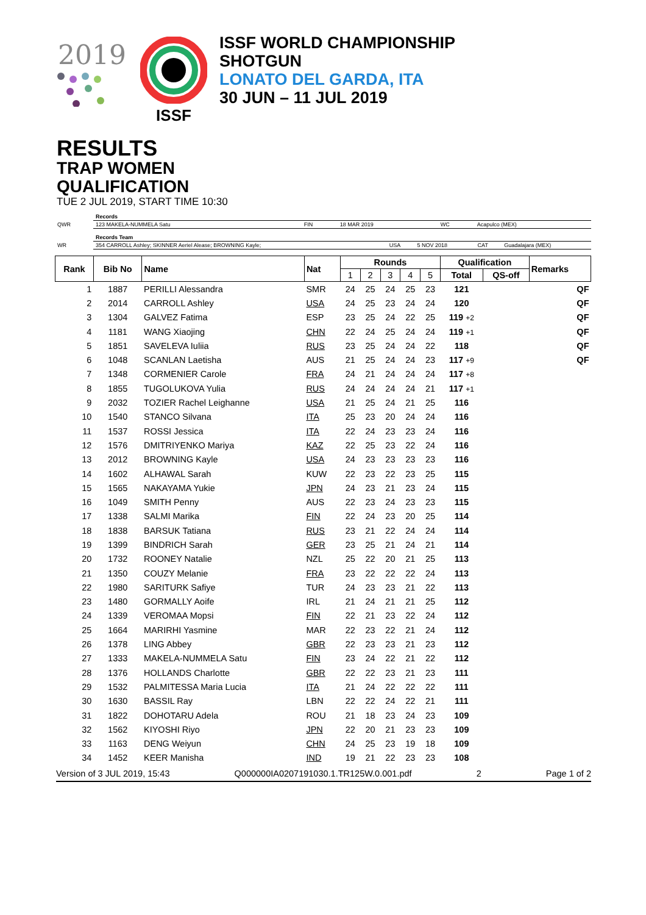2019
ISSF
ISSF WORLD CHAMPIONSHIP
SHOTGUN
LONATO DEL GARDA, ITA
30 JUN – 11 JUL 2019
RESULTS
TRAP WOMEN
QUALIFICATION
TUE 2 JUL 2019, START TIME 10:30
| | Records | | | | |
| QWR | 123 MAKELA-NUMMELA Satu | FIN | 18 MAR 2019 | WC | Acapulco (MEX) |
| | Records Team | | | | |
| WR | 354 CARROLL Ashley; SKINNER Aeriel Alease; BROWNING Kayle; | USA | 5 NOV 2018 | CAT | Guadalajara (MEX) |
| Rank | Bib No | Name | Nat | Rounds | | | | | Qualification | | Remarks |
| --- | --- | --- | --- | --- | --- | --- | --- | --- | --- | --- | --- |
| | | | | 1 | 2 | 3 | 4 | 5 | Total | QS-off | |
| 1 | 1887 | PERILLI Alessandra | SMR | 24 | 25 | 24 | 25 | 23 | 121 | | QF |
| 2 | 2014 | CARROLL Ashley | USA | 24 | 25 | 23 | 24 | 24 | 120 | | QF |
| 3 | 1304 | GALVEZ Fatima | ESP | 23 | 25 | 24 | 22 | 25 | 119 +2 | | QF |
| 4 | 1181 | WANG Xiaojing | CHN | 22 | 24 | 25 | 24 | 24 | 119 +1 | | QF |
| 5 | 1851 | SAVELEVA Iuliia | RUS | 23 | 25 | 24 | 24 | 22 | 118 | | QF |
| 6 | 1048 | SCANLAN Laetisha | AUS | 21 | 25 | 24 | 24 | 23 | 117 +9 | | QF |
| 7 | 1348 | CORMENIER Carole | FRA | 24 | 21 | 24 | 24 | 24 | 117 +8 | | |
| 8 | 1855 | TUGOLUKOVA Yulia | RUS | 24 | 24 | 24 | 24 | 21 | 117 +1 | | |
| 9 | 2032 | TOZIER Rachel Leighanne | USA | 21 | 25 | 24 | 21 | 25 | 116 | | |
| 10 | 1540 | STANCO Silvana | ITA | 25 | 23 | 20 | 24 | 24 | 116 | | |
| 11 | 1537 | ROSSI Jessica | ITA | 22 | 24 | 23 | 23 | 24 | 116 | | |
| 12 | 1576 | DMITRIYENKO Mariya | KAZ | 22 | 25 | 23 | 22 | 24 | 116 | | |
| 13 | 2012 | BROWNING Kayle | USA | 24 | 23 | 23 | 23 | 23 | 116 | | |
| 14 | 1602 | ALHAWAL Sarah | KUW | 22 | 23 | 22 | 23 | 25 | 115 | | |
| 15 | 1565 | NAKAYAMA Yukie | JPN | 24 | 23 | 21 | 23 | 24 | 115 | | |
| 16 | 1049 | SMITH Penny | AUS | 22 | 23 | 24 | 23 | 23 | 115 | | |
| 17 | 1338 | SALMI Marika | FIN | 22 | 24 | 23 | 20 | 25 | 114 | | |
| 18 | 1838 | BARSUK Tatiana | RUS | 23 | 21 | 22 | 24 | 24 | 114 | | |
| 19 | 1399 | BINDRICH Sarah | GER | 23 | 25 | 21 | 24 | 21 | 114 | | |
| 20 | 1732 | ROONEY Natalie | NZL | 25 | 22 | 20 | 21 | 25 | 113 | | |
| 21 | 1350 | COUZY Melanie | FRA | 23 | 22 | 22 | 22 | 24 | 113 | | |
| 22 | 1980 | SARITURK Safiye | TUR | 24 | 23 | 23 | 21 | 22 | 113 | | |
| 23 | 1480 | GORMALLY Aoife | IRL | 21 | 24 | 21 | 21 | 25 | 112 | | |
| 24 | 1339 | VEROMAA Mopsi | FIN | 22 | 21 | 23 | 22 | 24 | 112 | | |
| 25 | 1664 | MARIRHI Yasmine | MAR | 22 | 23 | 22 | 21 | 24 | 112 | | |
| 26 | 1378 | LING Abbey | GBR | 22 | 23 | 23 | 21 | 23 | 112 | | |
| 27 | 1333 | MAKELA-NUMMELA Satu | FIN | 23 | 24 | 22 | 21 | 22 | 112 | | |
| 28 | 1376 | HOLLANDS Charlotte | GBR | 22 | 22 | 23 | 21 | 23 | 111 | | |
| 29 | 1532 | PALMITESSA Maria Lucia | ITA | 21 | 24 | 22 | 22 | 22 | 111 | | |
| 30 | 1630 | BASSIL Ray | LBN | 22 | 22 | 24 | 22 | 21 | 111 | | |
| 31 | 1822 | DOHOTARU Adela | ROU | 21 | 18 | 23 | 24 | 23 | 109 | | |
| 32 | 1562 | KIYOSHI Riyo | JPN | 22 | 20 | 21 | 23 | 23 | 109 | | |
| 33 | 1163 | DENG Weiyun | CHN | 24 | 25 | 23 | 19 | 18 | 109 | | |
| 34 | 1452 | KEER Manisha | IND | 19 | 21 | 22 | 23 | 23 | 108 | | |
Version of 3 JUL 2019, 15:43 Q000000IA0207191030.1.TR125W.0.001.pdf 2 Page 1 of 2